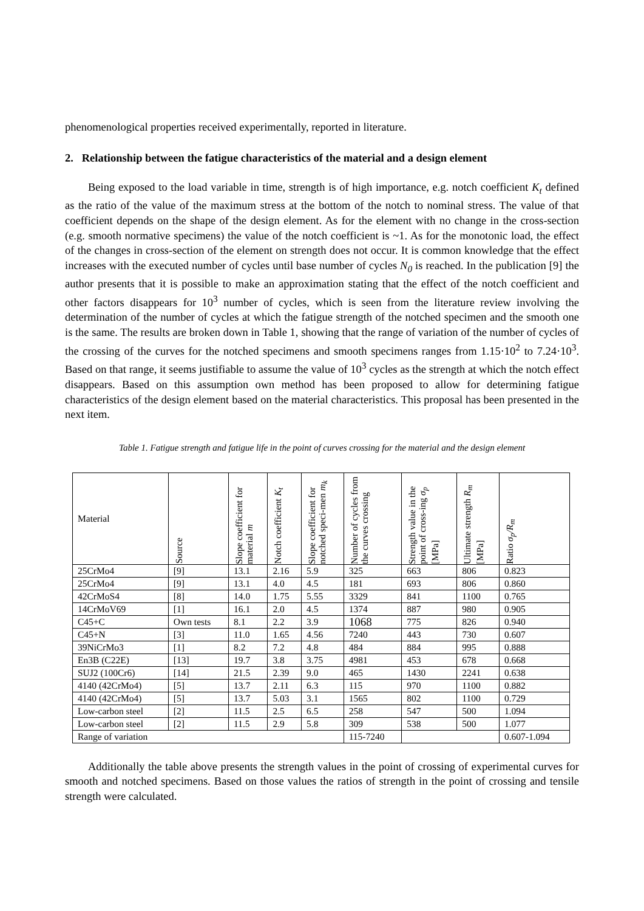phenomenological properties received experimentally, reported in literature.
2. Relationship between the fatigue characteristics of the material and a design element
Being exposed to the load variable in time, strength is of high importance, e.g. notch coefficient K<sub>t</sub> defined as the ratio of the value of the maximum stress at the bottom of the notch to nominal stress. The value of that coefficient depends on the shape of the design element. As for the element with no change in the cross-section (e.g. smooth normative specimens) the value of the notch coefficient is ~1. As for the monotonic load, the effect of the changes in cross-section of the element on strength does not occur. It is common knowledge that the effect increases with the executed number of cycles until base number of cycles N<sub>0</sub> is reached. In the publication [9] the author presents that it is possible to make an approximation stating that the effect of the notch coefficient and other factors disappears for 10<sup>3</sup> number of cycles, which is seen from the literature review involving the determination of the number of cycles at which the fatigue strength of the notched specimen and the smooth one is the same. The results are broken down in Table 1, showing that the range of variation of the number of cycles of the crossing of the curves for the notched specimens and smooth specimens ranges from 1.15·10<sup>2</sup> to 7.24·10<sup>3</sup>. Based on that range, it seems justifiable to assume the value of 10<sup>3</sup> cycles as the strength at which the notch effect disappears. Based on this assumption own method has been proposed to allow for determining fatigue characteristics of the design element based on the material characteristics. This proposal has been presented in the next item.
Table 1. Fatigue strength and fatigue life in the point of curves crossing for the material and the design element
| Material | Source | Slope coefficient for material m | Notch coefficient K<sub>t</sub> | Slope coefficient for notched speci-men m<sub>k</sub> | Number of cycles from the curves crossing | Strength value in the point of cross-ing σ<sub>p</sub> [MPa] | Ultimate strength R<sub>m</sub> [MPa] | Ratio σ<sub>p</sub>/R<sub>m</sub> |
| --- | --- | --- | --- | --- | --- | --- | --- | --- |
| 25CrMo4 | [9] | 13.1 | 2.16 | 5.9 | 325 | 663 | 806 | 0.823 |
| 25CrMo4 | [9] | 13.1 | 4.0 | 4.5 | 181 | 693 | 806 | 0.860 |
| 42CrMoS4 | [8] | 14.0 | 1.75 | 5.55 | 3329 | 841 | 1100 | 0.765 |
| 14CrMoV69 | [1] | 16.1 | 2.0 | 4.5 | 1374 | 887 | 980 | 0.905 |
| C45+C | Own tests | 8.1 | 2.2 | 3.9 | 1068 | 775 | 826 | 0.940 |
| C45+N | [3] | 11.0 | 1.65 | 4.56 | 7240 | 443 | 730 | 0.607 |
| 39NiCrMo3 | [1] | 8.2 | 7.2 | 4.8 | 484 | 884 | 995 | 0.888 |
| En3B (C22E) | [13] | 19.7 | 3.8 | 3.75 | 4981 | 453 | 678 | 0.668 |
| SUJ2 (100Cr6) | [14] | 21.5 | 2.39 | 9.0 | 465 | 1430 | 2241 | 0.638 |
| 4140 (42CrMo4) | [5] | 13.7 | 2.11 | 6.3 | 115 | 970 | 1100 | 0.882 |
| 4140 (42CrMo4) | [5] | 13.7 | 5.03 | 3.1 | 1565 | 802 | 1100 | 0.729 |
| Low-carbon steel | [2] | 11.5 | 2.5 | 6.5 | 258 | 547 | 500 | 1.094 |
| Low-carbon steel | [2] | 11.5 | 2.9 | 5.8 | 309 | 538 | 500 | 1.077 |
| Range of variation | | | | | 115-7240 | | | 0.607-1.094 |
Additionally the table above presents the strength values in the point of crossing of experimental curves for smooth and notched specimens. Based on those values the ratios of strength in the point of crossing and tensile strength were calculated.